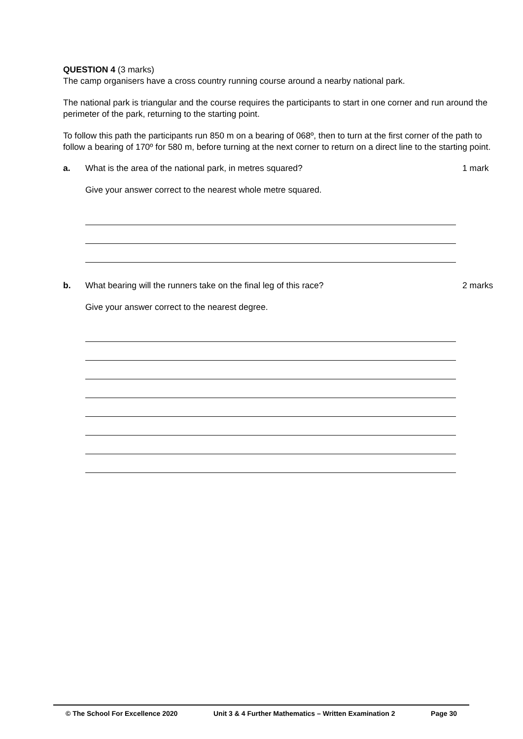QUESTION 4 (3 marks)
The camp organisers have a cross country running course around a nearby national park.
The national park is triangular and the course requires the participants to start in one corner and run around the perimeter of the park, returning to the starting point.
To follow this path the participants run 850 m on a bearing of 068º, then to turn at the first corner of the path to follow a bearing of 170º for 580 m, before turning at the next corner to return on a direct line to the starting point.
a. What is the area of the national park, in metres squared? 1 mark
Give your answer correct to the nearest whole metre squared.
b. What bearing will the runners take on the final leg of this race? 2 marks
Give your answer correct to the nearest degree.
© The School For Excellence 2020 Unit 3 & 4 Further Mathematics – Written Examination 2 Page 30